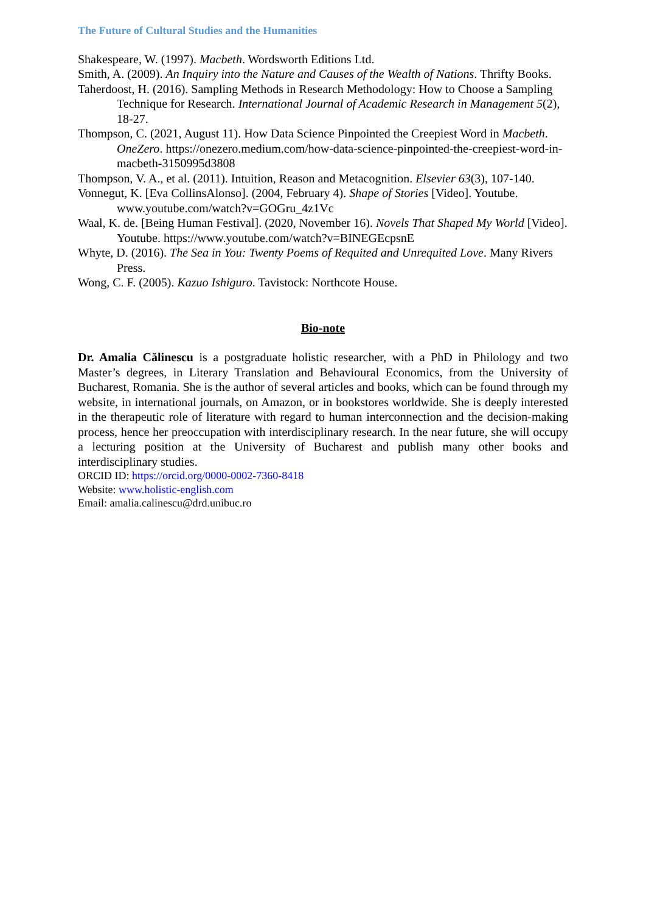The Future of Cultural Studies and the Humanities
Shakespeare, W. (1997). Macbeth. Wordsworth Editions Ltd.
Smith, A. (2009). An Inquiry into the Nature and Causes of the Wealth of Nations. Thrifty Books.
Taherdoost, H. (2016). Sampling Methods in Research Methodology: How to Choose a Sampling Technique for Research. International Journal of Academic Research in Management 5(2), 18-27.
Thompson, C. (2021, August 11). How Data Science Pinpointed the Creepiest Word in Macbeth. OneZero. https://onezero.medium.com/how-data-science-pinpointed-the-creepiest-word-in-macbeth-3150995d3808
Thompson, V. A., et al. (2011). Intuition, Reason and Metacognition. Elsevier 63(3), 107-140.
Vonnegut, K. [Eva CollinsAlonso]. (2004, February 4). Shape of Stories [Video]. Youtube. www.youtube.com/watch?v=GOGru_4z1Vc
Waal, K. de. [Being Human Festival]. (2020, November 16). Novels That Shaped My World [Video]. Youtube. https://www.youtube.com/watch?v=BINEGEcpsnE
Whyte, D. (2016). The Sea in You: Twenty Poems of Requited and Unrequited Love. Many Rivers Press.
Wong, C. F. (2005). Kazuo Ishiguro. Tavistock: Northcote House.
Bio-note
Dr. Amalia Călinescu is a postgraduate holistic researcher, with a PhD in Philology and two Master’s degrees, in Literary Translation and Behavioural Economics, from the University of Bucharest, Romania. She is the author of several articles and books, which can be found through my website, in international journals, on Amazon, or in bookstores worldwide. She is deeply interested in the therapeutic role of literature with regard to human interconnection and the decision-making process, hence her preoccupation with interdisciplinary research. In the near future, she will occupy a lecturing position at the University of Bucharest and publish many other books and interdisciplinary studies.
ORCID ID: https://orcid.org/0000-0002-7360-8418
Website: www.holistic-english.com
Email: amalia.calinescu@drd.unibuc.ro